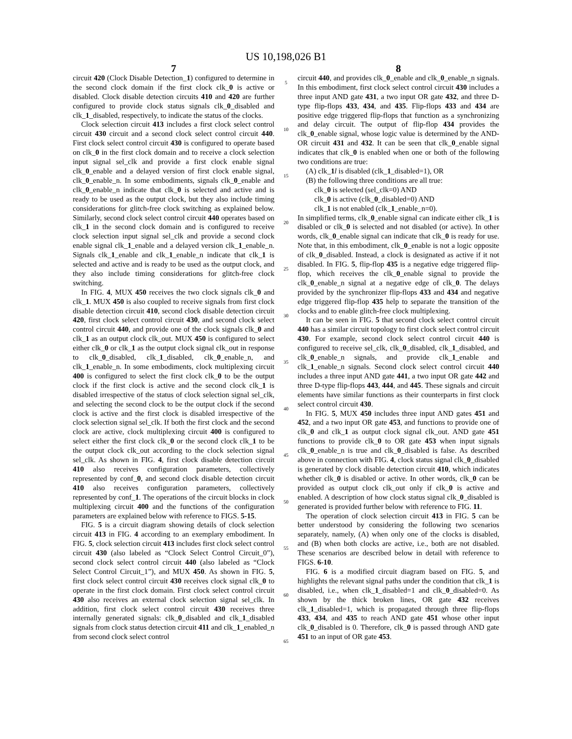US 10,198,026 B1
7
circuit 420 (Clock Disable Detection_1) configured to determine in the second clock domain if the first clock clk_0 is active or disabled. Clock disable detection circuits 410 and 420 are further configured to provide clock status signals clk_0_disabled and clk_1_disabled, respectively, to indicate the status of the clocks.
Clock selection circuit 413 includes a first clock select control circuit 430 circuit and a second clock select control circuit 440. First clock select control circuit 430 is configured to operate based on clk_0 in the first clock domain and to receive a clock selection input signal sel_clk and provide a first clock enable signal clk_0_enable and a delayed version of first clock enable signal, clk_0_enable_n. In some embodiments, signals clk_0_enable and clk_0_enable_n indicate that clk_0 is selected and active and is ready to be used as the output clock, but they also include timing considerations for glitch-free clock switching as explained below. Similarly, second clock select control circuit 440 operates based on clk_1 in the second clock domain and is configured to receive clock selection input signal sel_clk and provide a second clock enable signal clk_1_enable and a delayed version clk_1_enable_n. Signals clk_1_enable and clk_1_enable_n indicate that clk_1 is selected and active and is ready to be used as the output clock, and they also include timing considerations for glitch-free clock switching.
In FIG. 4, MUX 450 receives the two clock signals clk_0 and clk_1. MUX 450 is also coupled to receive signals from first clock disable detection circuit 410, second clock disable detection circuit 420, first clock select control circuit 430, and second clock select control circuit 440, and provide one of the clock signals clk_0 and clk_1 as an output clock clk_out. MUX 450 is configured to select either clk_0 or clk_1 as the output clock signal clk_out in response to clk_0_disabled, clk_1_disabled, clk_0_enable_n, and clk_1_enable_n. In some embodiments, clock multiplexing circuit 400 is configured to select the first clock clk_0 to be the output clock if the first clock is active and the second clock clk_1 is disabled irrespective of the status of clock selection signal sel_clk, and selecting the second clock to be the output clock if the second clock is active and the first clock is disabled irrespective of the clock selection signal sel_clk. If both the first clock and the second clock are active, clock multiplexing circuit 400 is configured to select either the first clock clk_0 or the second clock clk_1 to be the output clock clk_out according to the clock selection signal sel_clk. As shown in FIG. 4, first clock disable detection circuit 410 also receives configuration parameters, collectively represented by conf_0, and second clock disable detection circuit 410 also receives configuration parameters, collectively represented by conf_1. The operations of the circuit blocks in clock multiplexing circuit 400 and the functions of the configuration parameters are explained below with reference to FIGS. 5-15.
FIG. 5 is a circuit diagram showing details of clock selection circuit 413 in FIG. 4 according to an exemplary embodiment. In FIG. 5, clock selection circuit 413 includes first clock select control circuit 430 (also labeled as “Clock Select Control Circuit_0”), second clock select control circuit 440 (also labeled as “Clock Select Control Circuit_1”), and MUX 450. As shown in FIG. 5, first clock select control circuit 430 receives clock signal clk_0 to operate in the first clock domain. First clock select control circuit 430 also receives an external clock selection signal sel_clk. In addition, first clock select control circuit 430 receives three internally generated signals: clk_0_disabled and clk_1_disabled signals from clock status detection circuit 411 and clk_1_enabled_n from second clock select control
5
10
15
20
25
30
35
40
45
50
55
60
65
8
circuit 440, and provides clk_0_enable and clk_0_enable_n signals. In this embodiment, first clock select control circuit 430 includes a three input AND gate 431, a two input OR gate 432, and three D-type flip-flops 433, 434, and 435. Flip-flops 433 and 434 are positive edge triggered flip-flops that function as a synchronizing and delay circuit. The output of flip-flop 434 provides the clk_0_enable signal, whose logic value is determined by the AND-OR circuit 431 and 432. It can be seen that clk_0_enable signal indicates that clk_0 is enabled when one or both of the following two conditions are true:
(A) clk_1 l is disabled (clk_1_disabled=1), OR
(B) the following three conditions are all true:
clk_0 is selected (sel_clk=0) AND
clk_0 is active (clk_0_disabled=0) AND
clk_1 is not enabled (clk_1_enable_n=0).
In simplified terms, clk_0_enable signal can indicate either clk_1 is disabled or clk_0 is selected and not disabled (or active). In other words, clk_0_enable signal can indicate that clk_0 is ready for use. Note that, in this embodiment, clk_0_enable is not a logic opposite of clk_0_disabled. Instead, a clock is designated as active if it not disabled. In FIG. 5, flip-flop 435 is a negative edge triggered flip-flop, which receives the clk_0_enable signal to provide the clk_0_enable_n signal at a negative edge of clk_0. The delays provided by the synchronizer flip-flops 433 and 434 and negative edge triggered flip-flop 435 help to separate the transition of the clocks and to enable glitch-free clock multiplexing.
It can be seen in FIG. 5 that second clock select control circuit 440 has a similar circuit topology to first clock select control circuit 430. For example, second clock select control circuit 440 is configured to receive sel_clk, clk_0_disabled, clk_1_disabled, and clk_0_enable_n signals, and provide clk_1_enable and clk_1_enable_n signals. Second clock select control circuit 440 includes a three input AND gate 441, a two input OR gate 442 and three D-type flip-flops 443, 444, and 445. These signals and circuit elements have similar functions as their counterparts in first clock select control circuit 430.
In FIG. 5, MUX 450 includes three input AND gates 451 and 452, and a two input OR gate 453, and functions to provide one of clk_0 and clk_1 as output clock signal clk_out. AND gate 451 functions to provide clk_0 to OR gate 453 when input signals clk_0_enable_n is true and clk_0_disabled is false. As described above in connection with FIG. 4, clock status signal clk_0_disabled is generated by clock disable detection circuit 410, which indicates whether clk_0 is disabled or active. In other words, clk_0 can be provided as output clock clk_out only if clk_0 is active and enabled. A description of how clock status signal clk_0_disabled is generated is provided further below with reference to FIG. 11.
The operation of clock selection circuit 413 in FIG. 5 can be better understood by considering the following two scenarios separately, namely, (A) when only one of the clocks is disabled, and (B) when both clocks are active, i.e., both are not disabled. These scenarios are described below in detail with reference to FIGS. 6-10.
FIG. 6 is a modified circuit diagram based on FIG. 5, and highlights the relevant signal paths under the condition that clk_1 is disabled, i.e., when clk_1_disabled=1 and clk_0_disabled=0. As shown by the thick broken lines, OR gate 432 receives clk_1_disabled=1, which is propagated through three flip-flops 433, 434, and 435 to reach AND gate 451 whose other input clk_0_disabled is 0. Therefore, clk_0 is passed through AND gate 451 to an input of OR gate 453.